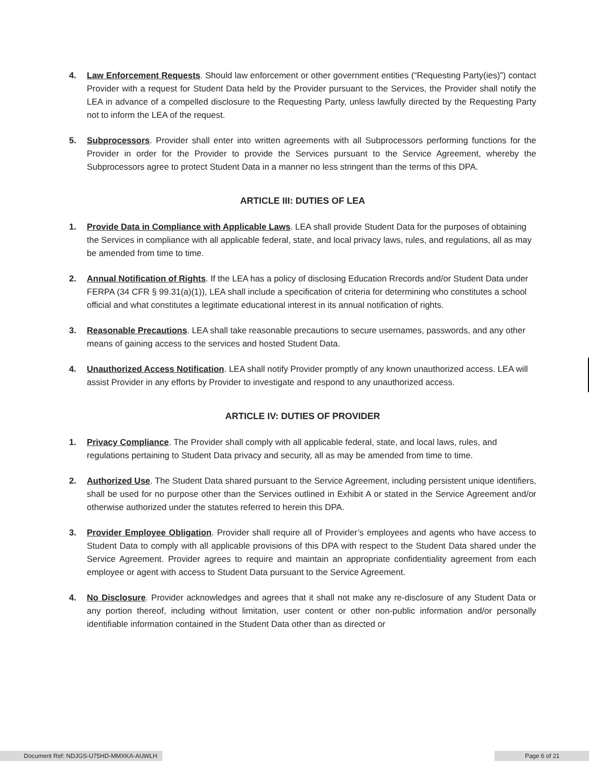4. Law Enforcement Requests. Should law enforcement or other government entities (“Requesting Party(ies)”) contact Provider with a request for Student Data held by the Provider pursuant to the Services, the Provider shall notify the LEA in advance of a compelled disclosure to the Requesting Party, unless lawfully directed by the Requesting Party not to inform the LEA of the request.
5. Subprocessors. Provider shall enter into written agreements with all Subprocessors performing functions for the Provider in order for the Provider to provide the Services pursuant to the Service Agreement, whereby the Subprocessors agree to protect Student Data in a manner no less stringent than the terms of this DPA.
ARTICLE III: DUTIES OF LEA
1. Provide Data in Compliance with Applicable Laws. LEA shall provide Student Data for the purposes of obtaining the Services in compliance with all applicable federal, state, and local privacy laws, rules, and regulations, all as may be amended from time to time.
2. Annual Notification of Rights. If the LEA has a policy of disclosing Education Rrecords and/or Student Data under FERPA (34 CFR § 99.31(a)(1)), LEA shall include a specification of criteria for determining who constitutes a school official and what constitutes a legitimate educational interest in its annual notification of rights.
3. Reasonable Precautions. LEA shall take reasonable precautions to secure usernames, passwords, and any other means of gaining access to the services and hosted Student Data.
4. Unauthorized Access Notification. LEA shall notify Provider promptly of any known unauthorized access. LEA will assist Provider in any efforts by Provider to investigate and respond to any unauthorized access.
ARTICLE IV: DUTIES OF PROVIDER
1. Privacy Compliance. The Provider shall comply with all applicable federal, state, and local laws, rules, and regulations pertaining to Student Data privacy and security, all as may be amended from time to time.
2. Authorized Use. The Student Data shared pursuant to the Service Agreement, including persistent unique identifiers, shall be used for no purpose other than the Services outlined in Exhibit A or stated in the Service Agreement and/or otherwise authorized under the statutes referred to herein this DPA.
3. Provider Employee Obligation. Provider shall require all of Provider’s employees and agents who have access to Student Data to comply with all applicable provisions of this DPA with respect to the Student Data shared under the Service Agreement. Provider agrees to require and maintain an appropriate confidentiality agreement from each employee or agent with access to Student Data pursuant to the Service Agreement.
4. No Disclosure. Provider acknowledges and agrees that it shall not make any re-disclosure of any Student Data or any portion thereof, including without limitation, user content or other non-public information and/or personally identifiable information contained in the Student Data other than as directed or
Document Ref: NDJGS-U75HD-MMXKA-AUWLH
Page 6 of 21